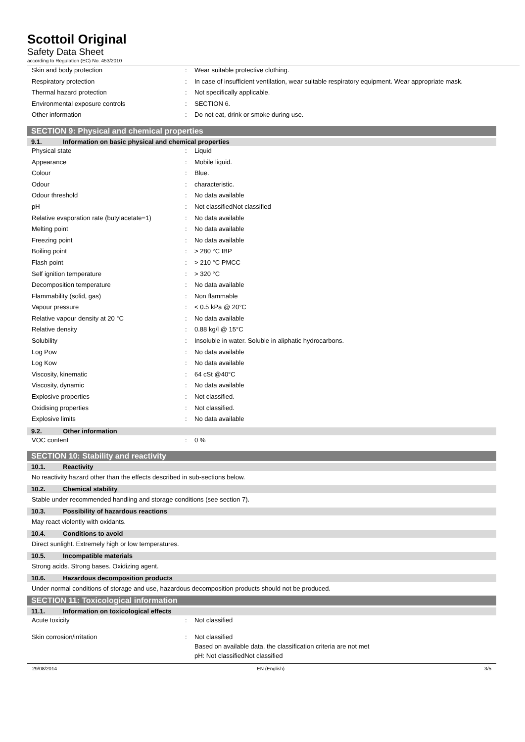Scottoil Original
Safety Data Sheet
according to Regulation (EC) No. 453/2010
| Skin and body protection | : | Wear suitable protective clothing. |
| Respiratory protection | : | In case of insufficient ventilation, wear suitable respiratory equipment. Wear appropriate mask. |
| Thermal hazard protection | : | Not specifically applicable. |
| Environmental exposure controls | : | SECTION 6. |
| Other information | : | Do not eat, drink or smoke during use. |
SECTION 9: Physical and chemical properties
9.1. Information on basic physical and chemical properties
| Physical state | : | Liquid |
| Appearance | : | Mobile liquid. |
| Colour | : | Blue. |
| Odour | : | characteristic. |
| Odour threshold | : | No data available |
| pH | : | Not classifiedNot classified |
| Relative evaporation rate (butylacetate=1) | : | No data available |
| Melting point | : | No data available |
| Freezing point | : | No data available |
| Boiling point | : | > 280 °C IBP |
| Flash point | : | > 210 °C PMCC |
| Self ignition temperature | : | > 320 °C |
| Decomposition temperature | : | No data available |
| Flammability (solid, gas) | : | Non flammable |
| Vapour pressure | : | < 0.5 kPa @ 20°C |
| Relative vapour density at 20 °C | : | No data available |
| Relative density | : | 0.88 kg/l @ 15°C |
| Solubility | : | Insoluble in water. Soluble in aliphatic hydrocarbons. |
| Log Pow | : | No data available |
| Log Kow | : | No data available |
| Viscosity, kinematic | : | 64 cSt @40°C |
| Viscosity, dynamic | : | No data available |
| Explosive properties | : | Not classified. |
| Oxidising properties | : | Not classified. |
| Explosive limits | : | No data available |
9.2. Other information
| VOC content | : | 0 % |
SECTION 10: Stability and reactivity
10.1. Reactivity
No reactivity hazard other than the effects described in sub-sections below.
10.2. Chemical stability
Stable under recommended handling and storage conditions (see section 7).
10.3. Possibility of hazardous reactions
May react violently with oxidants.
10.4. Conditions to avoid
Direct sunlight. Extremely high or low temperatures.
10.5. Incompatible materials
Strong acids. Strong bases. Oxidizing agent.
10.6. Hazardous decomposition products
Under normal conditions of storage and use, hazardous decomposition products should not be produced.
SECTION 11: Toxicological information
11.1. Information on toxicological effects
| Acute toxicity | : | Not classified |
| Skin corrosion/irritation | : | Not classified Based on available data, the classification criteria are not met pH: Not classifiedNot classified |
29/08/2014 EN (English) 3/5